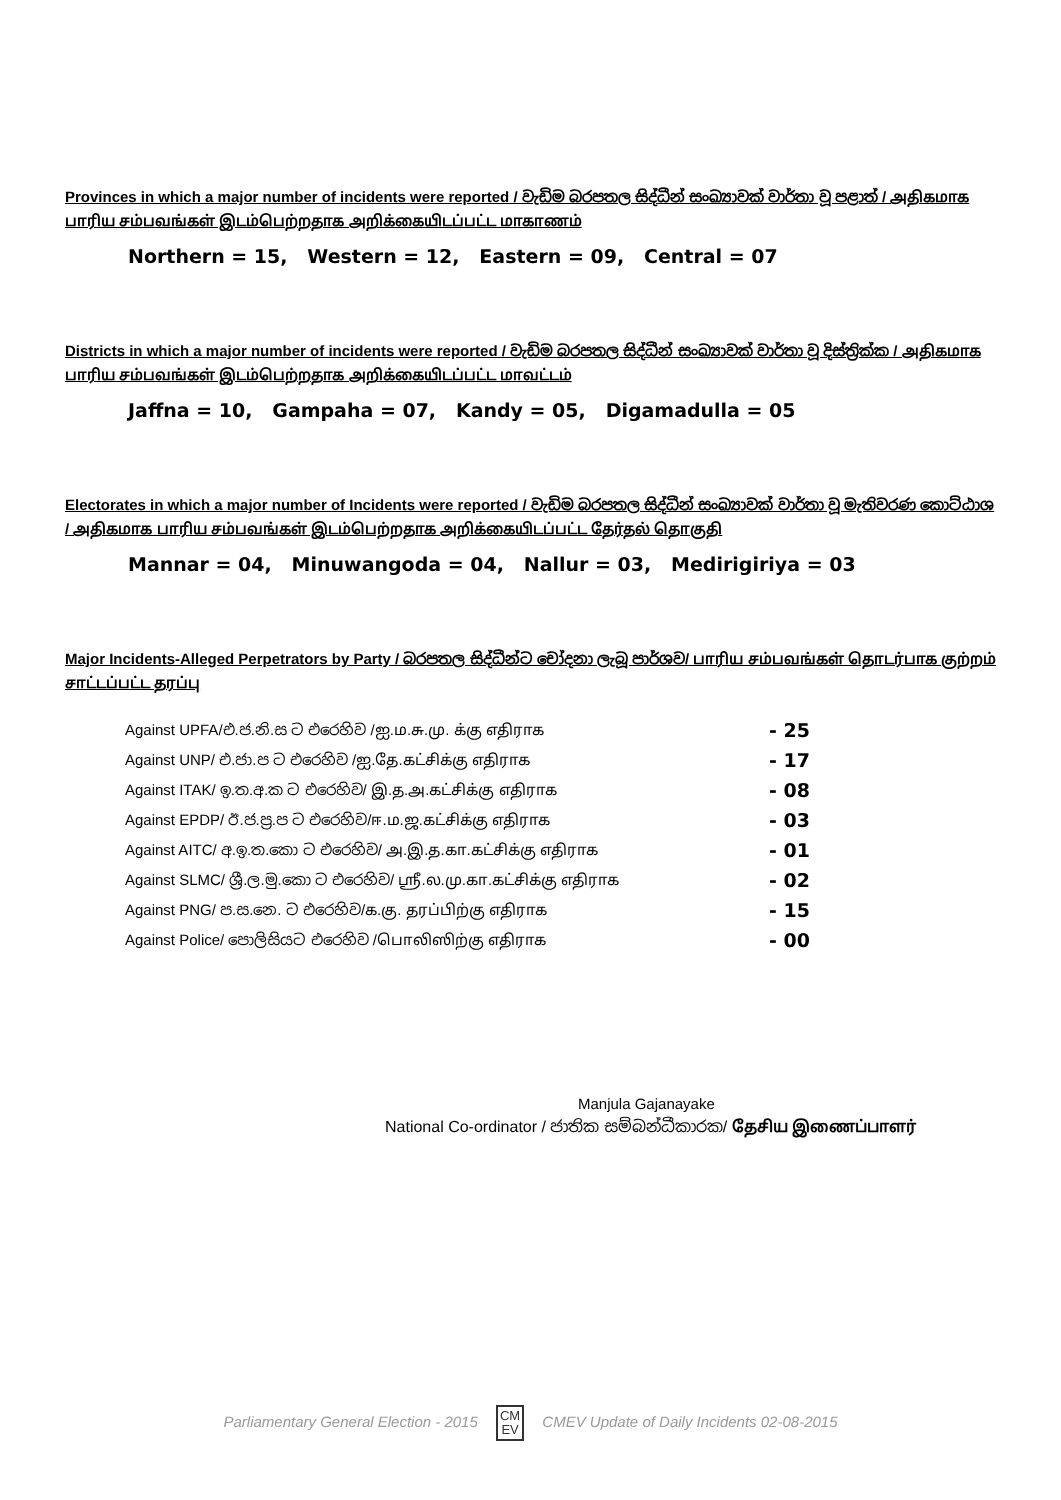Provinces in which a major number of incidents were reported / වැඩිම බරපතල සිද්ධීන් සංඛ්‍යාවක් වාර්තා වූ පළාත් / அதிகமாக பாரிய சம்பவங்கள் இடம்பெற்றதாக அறிக்கையிடப்பட்ட மாகாணம்
Northern = 15, Western = 12, Eastern = 09, Central = 07
Districts in which a major number of incidents were reported / වැඩිම බරපතල සිද්ධීන් සංඛ්‍යාවක් වාර්තා වූ දිස්ත්‍රික්ක / அதிகமாக பாரிய சம்பவங்கள் இடம்பெற்றதாக அறிக்கையிடப்பட்ட மாவட்டம்
Jaffna = 10, Gampaha = 07, Kandy = 05, Digamadulla = 05
Electorates in which a major number of Incidents were reported / වැඩිම බරපතල සිද්ධීන් සංඛ්‍යාවක් වාර්තා වූ මැතිවරණ කොට්ඨාශ / அதிகமாக பாரிய சம்பவங்கள் இடம்பெற்றதாக அறிக்கையிடப்பட்ட தேர்தல் தொகுதி
Mannar = 04, Minuwangoda = 04, Nallur = 03, Medirigiriya = 03
Major Incidents-Alleged Perpetrators by Party / බරපතල සිද්ධීන්ට චෝදනා ලැබූ පාර්ශව/ பாரிய சம்பவங்கள் தொடர்பாக குற்றம் சாட்டப்பட்ட தரப்பு
| Against UPFA/එ.ජ.නි.ස ට එරෙහිව /ஐ.ம.சு.மு. க்கு எதிராக | - 25 |
| Against UNP/ එ.ජා.ප ට එරෙහිව /ஐ.தே.கட்சிக்கு எதிராக | - 17 |
| Against ITAK/ ඉ.ත.අ.ක ට එරෙහිව/ இ.த.அ.கட்சிக்கு எதிராக | - 08 |
| Against EPDP/ ඊ.ජ.ප්‍ර.ප ට එරෙහිව/ஈ.ம.ஜ.கட்சிக்கு எதிராக | - 03 |
| Against AITC/ අ.ඉ.ත.කො ට එරෙහිව/ அ.இ.த.கா.கட்சிக்கு எதிராக | - 01 |
| Against SLMC/ ශ්‍රී.ල.මු.කො ට එරෙහිව/ ஸ்ரீ.ல.மு.கா.கட்சிக்கு எதிராக | - 02 |
| Against PNG/ ප.ස.නෙ. ට එරෙහිව/க.கு. தரப்பிற்கு எதிராக | - 15 |
| Against Police/ පොලිසියට එරෙහිව /பொலிஸிற்கு எதிராக | - 00 |
Manjula Gajanayake
National Co-ordinator / ජාතික සම්බන්ධීකාරක/ தேசிய இணைப்பாளர்
Parliamentary General Election - 2015 CM
EV CMEV Update of Daily Incidents 02-08-2015